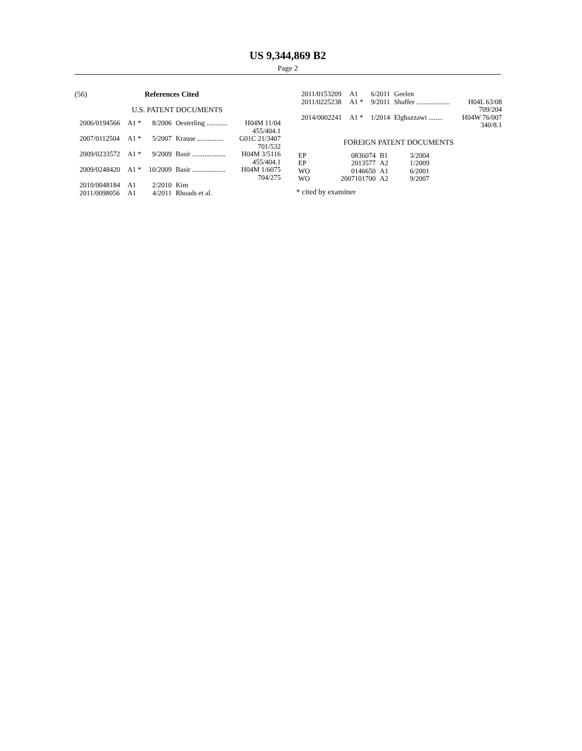US 9,344,869 B2
Page 2
(56) References Cited
U.S. PATENT DOCUMENTS
| 2006/0194566 | A1 * | 8/2006 | Oesterling ............ | H04M 11/04 |
| | | | | 455/404.1 |
| 2007/0112504 | A1 * | 5/2007 | Krause ............... | G01C 21/3407 |
| | | | | 701/532 |
| 2009/0233572 | A1 * | 9/2009 | Basir ................... | H04M 3/5116 |
| | | | | 455/404.1 |
| 2009/0248420 | A1 * | 10/2009 | Basir ................... | H04M 1/6075 |
| | | | | 704/275 |
| 2010/0048184 | A1 | 2/2010 | Kim | |
| 2011/0098056 | A1 | 4/2011 | Rhoads et al. | |
| 2011/0153209 | A1 | 6/2011 | Geelen | |
| 2011/0225238 | A1 * | 9/2011 | Shaffer ................... | H04L 63/08 |
| | | | | 709/204 |
| 2014/0002241 | A1 * | 1/2014 | Elghazzawi ........ | H04W 76/007 |
| | | | | 340/8.1 |
FOREIGN PATENT DOCUMENTS
| EP | 0836074 | B1 | 3/2004 |
| EP | 2013577 | A2 | 1/2009 |
| WO | 0146650 | A1 | 6/2001 |
| WO | 2007101700 | A2 | 9/2007 |
* cited by examiner